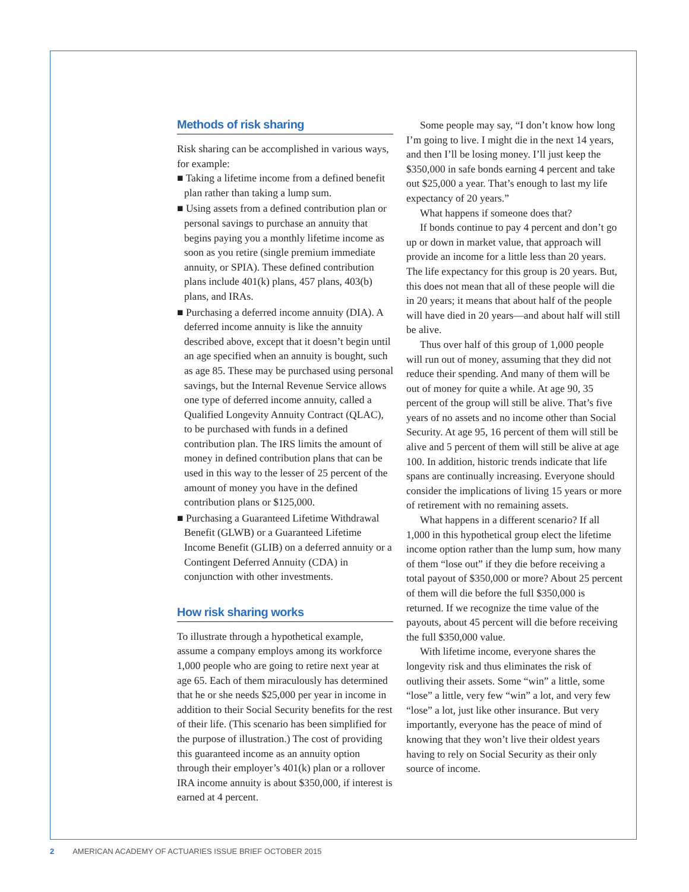Methods of risk sharing
Risk sharing can be accomplished in various ways, for example:
■ Taking a lifetime income from a defined benefit plan rather than taking a lump sum.
■ Using assets from a defined contribution plan or personal savings to purchase an annuity that begins paying you a monthly lifetime income as soon as you retire (single premium immediate annuity, or SPIA). These defined contribution plans include 401(k) plans, 457 plans, 403(b) plans, and IRAs.
■ Purchasing a deferred income annuity (DIA). A deferred income annuity is like the annuity described above, except that it doesn’t begin until an age specified when an annuity is bought, such as age 85. These may be purchased using personal savings, but the Internal Revenue Service allows one type of deferred income annuity, called a Qualified Longevity Annuity Contract (QLAC), to be purchased with funds in a defined contribution plan. The IRS limits the amount of money in defined contribution plans that can be used in this way to the lesser of 25 percent of the amount of money you have in the defined contribution plans or $125,000.
■ Purchasing a Guaranteed Lifetime Withdrawal Benefit (GLWB) or a Guaranteed Lifetime Income Benefit (GLIB) on a deferred annuity or a Contingent Deferred Annuity (CDA) in conjunction with other investments.
How risk sharing works
To illustrate through a hypothetical example, assume a company employs among its workforce 1,000 people who are going to retire next year at age 65. Each of them miraculously has determined that he or she needs $25,000 per year in income in addition to their Social Security benefits for the rest of their life. (This scenario has been simplified for the purpose of illustration.) The cost of providing this guaranteed income as an annuity option through their employer’s 401(k) plan or a rollover IRA income annuity is about $350,000, if interest is earned at 4 percent.
Some people may say, “I don’t know how long I’m going to live. I might die in the next 14 years, and then I’ll be losing money. I’ll just keep the $350,000 in safe bonds earning 4 percent and take out $25,000 a year. That’s enough to last my life expectancy of 20 years.”
What happens if someone does that?
If bonds continue to pay 4 percent and don’t go up or down in market value, that approach will provide an income for a little less than 20 years. The life expectancy for this group is 20 years. But, this does not mean that all of these people will die in 20 years; it means that about half of the people will have died in 20 years—and about half will still be alive.
Thus over half of this group of 1,000 people will run out of money, assuming that they did not reduce their spending. And many of them will be out of money for quite a while. At age 90, 35 percent of the group will still be alive. That’s five years of no assets and no income other than Social Security. At age 95, 16 percent of them will still be alive and 5 percent of them will still be alive at age 100. In addition, historic trends indicate that life spans are continually increasing. Everyone should consider the implications of living 15 years or more of retirement with no remaining assets.
What happens in a different scenario? If all 1,000 in this hypothetical group elect the lifetime income option rather than the lump sum, how many of them “lose out” if they die before receiving a total payout of $350,000 or more? About 25 percent of them will die before the full $350,000 is returned. If we recognize the time value of the payouts, about 45 percent will die before receiving the full $350,000 value.
With lifetime income, everyone shares the longevity risk and thus eliminates the risk of outliving their assets. Some “win” a little, some “lose” a little, very few “win” a lot, and very few “lose” a lot, just like other insurance. But very importantly, everyone has the peace of mind of knowing that they won’t live their oldest years having to rely on Social Security as their only source of income.
2 AMERICAN ACADEMY OF ACTUARIES ISSUE BRIEF OCTOBER 2015